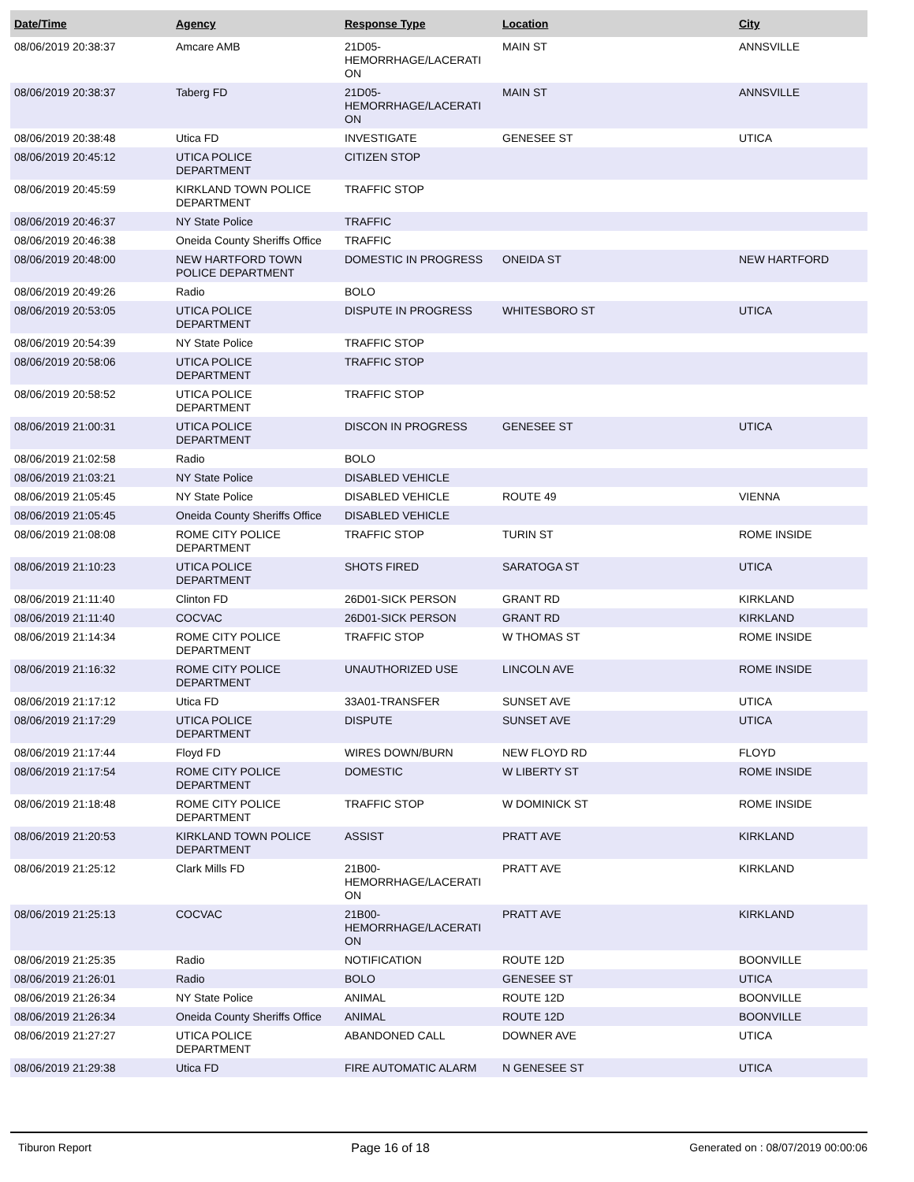| Date/Time | Agency | Response Type | Location | City |
| --- | --- | --- | --- | --- |
| 08/06/2019 20:38:37 | Amcare AMB | 21D05- HEMORRHAGE/LACERATI ON | MAIN ST | ANNSVILLE |
| 08/06/2019 20:38:37 | Taberg FD | 21D05- HEMORRHAGE/LACERATI ON | MAIN ST | ANNSVILLE |
| 08/06/2019 20:38:48 | Utica FD | INVESTIGATE | GENESEE ST | UTICA |
| 08/06/2019 20:45:12 | UTICA POLICE DEPARTMENT | CITIZEN STOP | | |
| 08/06/2019 20:45:59 | KIRKLAND TOWN POLICE DEPARTMENT | TRAFFIC STOP | | |
| 08/06/2019 20:46:37 | NY State Police | TRAFFIC | | |
| 08/06/2019 20:46:38 | Oneida County Sheriffs Office | TRAFFIC | | |
| 08/06/2019 20:48:00 | NEW HARTFORD TOWN POLICE DEPARTMENT | DOMESTIC IN PROGRESS | ONEIDA ST | NEW HARTFORD |
| 08/06/2019 20:49:26 | Radio | BOLO | | |
| 08/06/2019 20:53:05 | UTICA POLICE DEPARTMENT | DISPUTE IN PROGRESS | WHITESBORO ST | UTICA |
| 08/06/2019 20:54:39 | NY State Police | TRAFFIC STOP | | |
| 08/06/2019 20:58:06 | UTICA POLICE DEPARTMENT | TRAFFIC STOP | | |
| 08/06/2019 20:58:52 | UTICA POLICE DEPARTMENT | TRAFFIC STOP | | |
| 08/06/2019 21:00:31 | UTICA POLICE DEPARTMENT | DISCON IN PROGRESS | GENESEE ST | UTICA |
| 08/06/2019 21:02:58 | Radio | BOLO | | |
| 08/06/2019 21:03:21 | NY State Police | DISABLED VEHICLE | | |
| 08/06/2019 21:05:45 | NY State Police | DISABLED VEHICLE | ROUTE 49 | VIENNA |
| 08/06/2019 21:05:45 | Oneida County Sheriffs Office | DISABLED VEHICLE | | |
| 08/06/2019 21:08:08 | ROME CITY POLICE DEPARTMENT | TRAFFIC STOP | TURIN ST | ROME INSIDE |
| 08/06/2019 21:10:23 | UTICA POLICE DEPARTMENT | SHOTS FIRED | SARATOGA ST | UTICA |
| 08/06/2019 21:11:40 | Clinton FD | 26D01-SICK PERSON | GRANT RD | KIRKLAND |
| 08/06/2019 21:11:40 | COCVAC | 26D01-SICK PERSON | GRANT RD | KIRKLAND |
| 08/06/2019 21:14:34 | ROME CITY POLICE DEPARTMENT | TRAFFIC STOP | W THOMAS ST | ROME INSIDE |
| 08/06/2019 21:16:32 | ROME CITY POLICE DEPARTMENT | UNAUTHORIZED USE | LINCOLN AVE | ROME INSIDE |
| 08/06/2019 21:17:12 | Utica FD | 33A01-TRANSFER | SUNSET AVE | UTICA |
| 08/06/2019 21:17:29 | UTICA POLICE DEPARTMENT | DISPUTE | SUNSET AVE | UTICA |
| 08/06/2019 21:17:44 | Floyd FD | WIRES DOWN/BURN | NEW FLOYD RD | FLOYD |
| 08/06/2019 21:17:54 | ROME CITY POLICE DEPARTMENT | DOMESTIC | W LIBERTY ST | ROME INSIDE |
| 08/06/2019 21:18:48 | ROME CITY POLICE DEPARTMENT | TRAFFIC STOP | W DOMINICK ST | ROME INSIDE |
| 08/06/2019 21:20:53 | KIRKLAND TOWN POLICE DEPARTMENT | ASSIST | PRATT AVE | KIRKLAND |
| 08/06/2019 21:25:12 | Clark Mills FD | 21B00- HEMORRHAGE/LACERATI ON | PRATT AVE | KIRKLAND |
| 08/06/2019 21:25:13 | COCVAC | 21B00- HEMORRHAGE/LACERATI ON | PRATT AVE | KIRKLAND |
| 08/06/2019 21:25:35 | Radio | NOTIFICATION | ROUTE 12D | BOONVILLE |
| 08/06/2019 21:26:01 | Radio | BOLO | GENESEE ST | UTICA |
| 08/06/2019 21:26:34 | NY State Police | ANIMAL | ROUTE 12D | BOONVILLE |
| 08/06/2019 21:26:34 | Oneida County Sheriffs Office | ANIMAL | ROUTE 12D | BOONVILLE |
| 08/06/2019 21:27:27 | UTICA POLICE DEPARTMENT | ABANDONED CALL | DOWNER AVE | UTICA |
| 08/06/2019 21:29:38 | Utica FD | FIRE AUTOMATIC ALARM | N GENESEE ST | UTICA |
Tiburon Report Page 16 of 18 Generated on : 08/07/2019 00:00:06